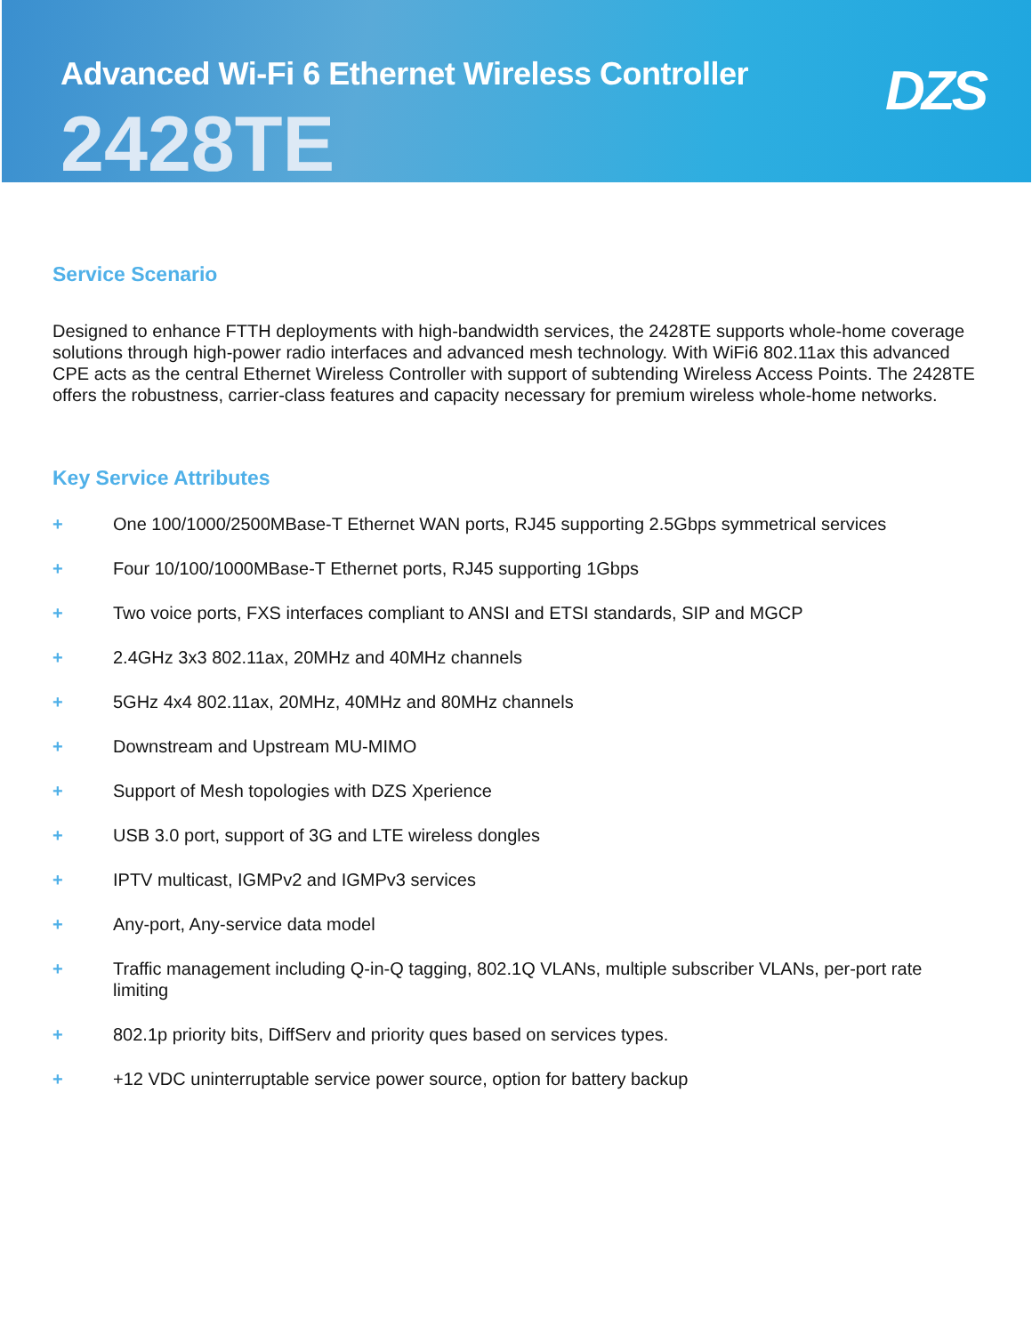Advanced Wi-Fi 6 Ethernet Wireless Controller
2428TE
DZS
Service Scenario
Designed to enhance FTTH deployments with high-bandwidth services, the 2428TE supports whole-home coverage solutions through high-power radio interfaces and advanced mesh technology. With WiFi6 802.11ax this advanced CPE acts as the central Ethernet Wireless Controller with support of subtending Wireless Access Points. The 2428TE offers the robustness, carrier-class features and capacity necessary for premium wireless whole-home networks.
Key Service Attributes
+ One 100/1000/2500MBase-T Ethernet WAN ports, RJ45 supporting 2.5Gbps symmetrical services
+ Four 10/100/1000MBase-T Ethernet ports, RJ45 supporting 1Gbps
+ Two voice ports, FXS interfaces compliant to ANSI and ETSI standards, SIP and MGCP
+ 2.4GHz 3x3 802.11ax, 20MHz and 40MHz channels
+ 5GHz 4x4 802.11ax, 20MHz, 40MHz and 80MHz channels
+ Downstream and Upstream MU-MIMO
+ Support of Mesh topologies with DZS Xperience
+ USB 3.0 port, support of 3G and LTE wireless dongles
+ IPTV multicast, IGMPv2 and IGMPv3 services
+ Any-port, Any-service data model
+ Traffic management including Q-in-Q tagging, 802.1Q VLANs, multiple subscriber VLANs, per-port rate limiting
+ 802.1p priority bits, DiffServ and priority ques based on services types.
+ +12 VDC uninterruptable service power source, option for battery backup